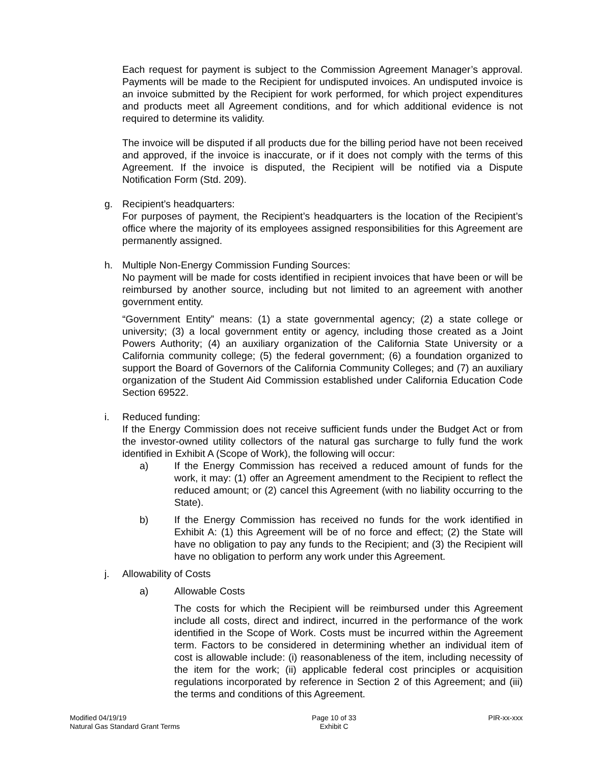Each request for payment is subject to the Commission Agreement Manager’s approval. Payments will be made to the Recipient for undisputed invoices. An undisputed invoice is an invoice submitted by the Recipient for work performed, for which project expenditures and products meet all Agreement conditions, and for which additional evidence is not required to determine its validity.
The invoice will be disputed if all products due for the billing period have not been received and approved, if the invoice is inaccurate, or if it does not comply with the terms of this Agreement. If the invoice is disputed, the Recipient will be notified via a Dispute Notification Form (Std. 209).
g. Recipient’s headquarters:
For purposes of payment, the Recipient’s headquarters is the location of the Recipient’s office where the majority of its employees assigned responsibilities for this Agreement are permanently assigned.
h. Multiple Non-Energy Commission Funding Sources:
No payment will be made for costs identified in recipient invoices that have been or will be reimbursed by another source, including but not limited to an agreement with another government entity.
“Government Entity” means: (1) a state governmental agency; (2) a state college or university; (3) a local government entity or agency, including those created as a Joint Powers Authority; (4) an auxiliary organization of the California State University or a California community college; (5) the federal government; (6) a foundation organized to support the Board of Governors of the California Community Colleges; and (7) an auxiliary organization of the Student Aid Commission established under California Education Code Section 69522.
i. Reduced funding:
If the Energy Commission does not receive sufficient funds under the Budget Act or from the investor-owned utility collectors of the natural gas surcharge to fully fund the work identified in Exhibit A (Scope of Work), the following will occur:
a) If the Energy Commission has received a reduced amount of funds for the work, it may: (1) offer an Agreement amendment to the Recipient to reflect the reduced amount; or (2) cancel this Agreement (with no liability occurring to the State).
b) If the Energy Commission has received no funds for the work identified in Exhibit A: (1) this Agreement will be of no force and effect; (2) the State will have no obligation to pay any funds to the Recipient; and (3) the Recipient will have no obligation to perform any work under this Agreement.
j. Allowability of Costs
a) Allowable Costs
The costs for which the Recipient will be reimbursed under this Agreement include all costs, direct and indirect, incurred in the performance of the work identified in the Scope of Work. Costs must be incurred within the Agreement term. Factors to be considered in determining whether an individual item of cost is allowable include: (i) reasonableness of the item, including necessity of the item for the work; (ii) applicable federal cost principles or acquisition regulations incorporated by reference in Section 2 of this Agreement; and (iii) the terms and conditions of this Agreement.
Modified 04/19/19
Natural Gas Standard Grant Terms
Page 10 of 33
Exhibit C
PIR-xx-xxx